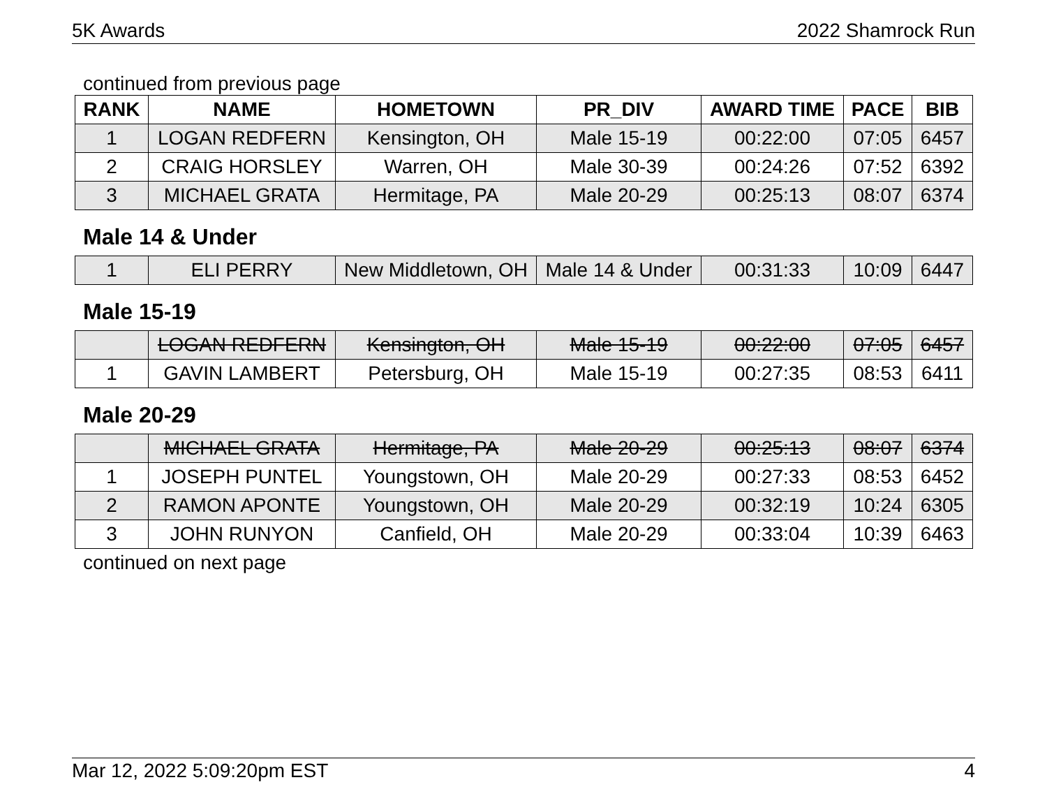5K Awards 2022 Shamrock Run
continued from previous page
| RANK | NAME | HOMETOWN | PR_DIV | AWARD TIME | PACE | BIB |
| --- | --- | --- | --- | --- | --- | --- |
| 1 | LOGAN REDFERN | Kensington, OH | Male 15-19 | 00:22:00 | 07:05 | 6457 |
| 2 | CRAIG HORSLEY | Warren, OH | Male 30-39 | 00:24:26 | 07:52 | 6392 |
| 3 | MICHAEL GRATA | Hermitage, PA | Male 20-29 | 00:25:13 | 08:07 | 6374 |
Male 14 & Under
| 1 | ELI PERRY | New Middletown, OH | Male 14 & Under | 00:31:33 | 10:09 | 6447 |
Male 15-19
| | LOGAN REDFERN | Kensington, OH | Male 15-19 | 00:22:00 | 07:05 | 6457 |
| 1 | GAVIN LAMBERT | Petersburg, OH | Male 15-19 | 00:27:35 | 08:53 | 6411 |
Male 20-29
| | MICHAEL GRATA | Hermitage, PA | Male 20-29 | 00:25:13 | 08:07 | 6374 |
| 1 | JOSEPH PUNTEL | Youngstown, OH | Male 20-29 | 00:27:33 | 08:53 | 6452 |
| 2 | RAMON APONTE | Youngstown, OH | Male 20-29 | 00:32:19 | 10:24 | 6305 |
| 3 | JOHN RUNYON | Canfield, OH | Male 20-29 | 00:33:04 | 10:39 | 6463 |
continued on next page
Mar 12, 2022 5:09:20pm EST 4